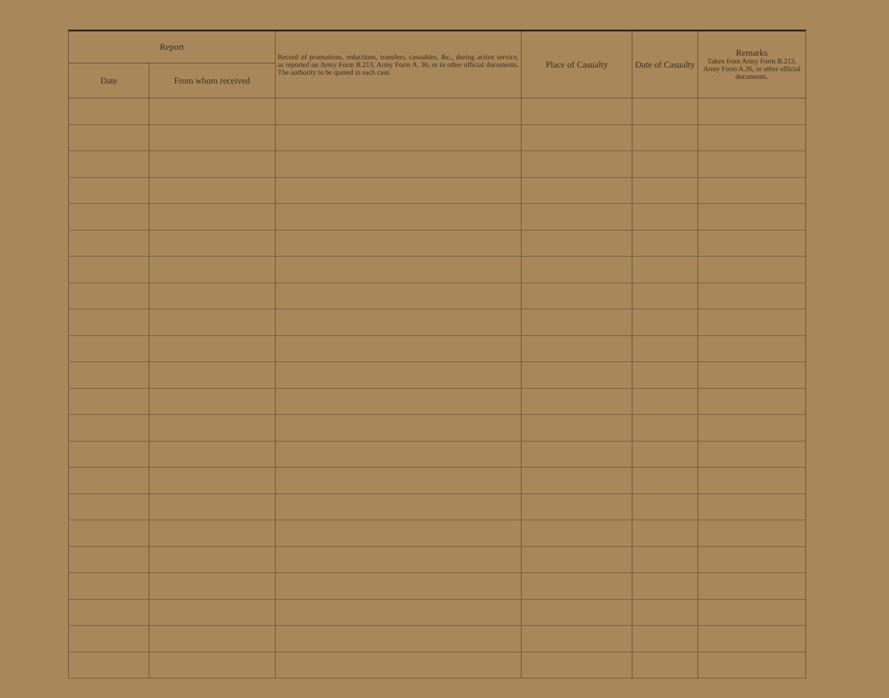| Report | | Record of promotions, reductions, transfers, casualties, &c., during active service, as reported on Army Form B.213, Army Form A. 36, or in other official documents. The authority to be quoted in each case. | Place of Casualty | Date of Casualty | Remarks Taken from Army Form B.213, Army Form A.36, or other official documents. |
| --- | --- | --- | --- | --- | --- |
| Date | From whom received | | | | |